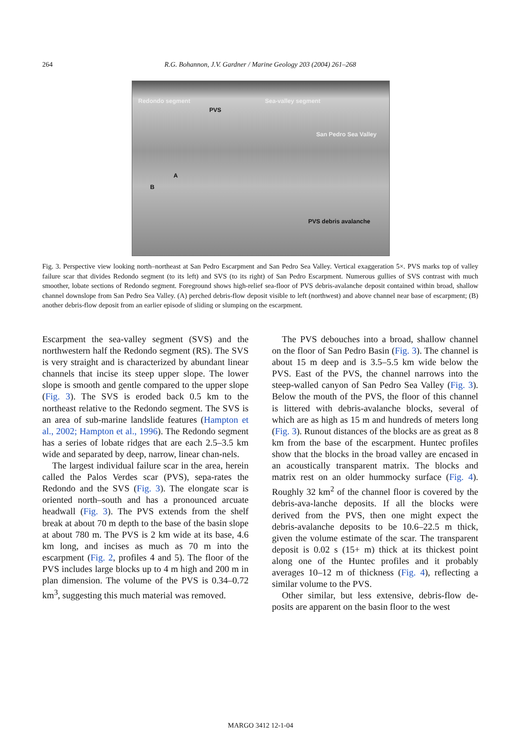264
R.G. Bohannon, J.V. Gardner / Marine Geology 203 (2004) 261–268
Redondo segment Sea-valley segment
PVS
San Pedro Sea Valley
A
B
PVS debris avalanche
Fig. 3. Perspective view looking north–northeast at San Pedro Escarpment and San Pedro Sea Valley. Vertical exaggeration 5×. PVS marks top of valley failure scar that divides Redondo segment (to its left) and SVS (to its right) of San Pedro Escarpment. Numerous gullies of SVS contrast with much smoother, lobate sections of Redondo segment. Foreground shows high-relief sea-floor of PVS debris-avalanche deposit contained within broad, shallow channel downslope from San Pedro Sea Valley. (A) perched debris-flow deposit visible to left (northwest) and above channel near base of escarpment; (B) another debris-flow deposit from an earlier episode of sliding or slumping on the escarpment.
Escarpment the sea-valley segment (SVS) and the northwestern half the Redondo segment (RS). The SVS is very straight and is characterized by abundant linear channels that incise its steep upper slope. The lower slope is smooth and gentle compared to the upper slope (Fig. 3). The SVS is eroded back 0.5 km to the northeast relative to the Redondo segment. The SVS is an area of sub-marine landslide features (Hampton et al., 2002; Hampton et al., 1996). The Redondo segment has a series of lobate ridges that are each 2.5–3.5 km wide and separated by deep, narrow, linear chan-nels.
The largest individual failure scar in the area, herein called the Palos Verdes scar (PVS), sepa-rates the Redondo and the SVS (Fig. 3). The elongate scar is oriented north–south and has a pronounced arcuate headwall (Fig. 3). The PVS extends from the shelf break at about 70 m depth to the base of the basin slope at about 780 m. The PVS is 2 km wide at its base, 4.6 km long, and incises as much as 70 m into the escarpment (Fig. 2, profiles 4 and 5). The floor of the PVS includes large blocks up to 4 m high and 200 m in plan dimension. The volume of the PVS is 0.34–0.72 km<sup>3</sup>, suggesting this much material was removed.
The PVS debouches into a broad, shallow channel on the floor of San Pedro Basin (Fig. 3). The channel is about 15 m deep and is 3.5–5.5 km wide below the PVS. East of the PVS, the channel narrows into the steep-walled canyon of San Pedro Sea Valley (Fig. 3). Below the mouth of the PVS, the floor of this channel is littered with debris-avalanche blocks, several of which are as high as 15 m and hundreds of meters long (Fig. 3). Runout distances of the blocks are as great as 8 km from the base of the escarpment. Huntec profiles show that the blocks in the broad valley are encased in an acoustically transparent matrix. The blocks and matrix rest on an older hummocky surface (Fig. 4). Roughly 32 km<sup>2</sup> of the channel floor is covered by the debris-ava-lanche deposits. If all the blocks were derived from the PVS, then one might expect the debris-avalanche deposits to be 10.6–22.5 m thick, given the volume estimate of the scar. The transparent deposit is 0.02 s (15+ m) thick at its thickest point along one of the Huntec profiles and it probably averages 10–12 m of thickness (Fig. 4), reflecting a similar volume to the PVS.
Other similar, but less extensive, debris-flow de-posits are apparent on the basin floor to the west
MARGO 3412 12-1-04